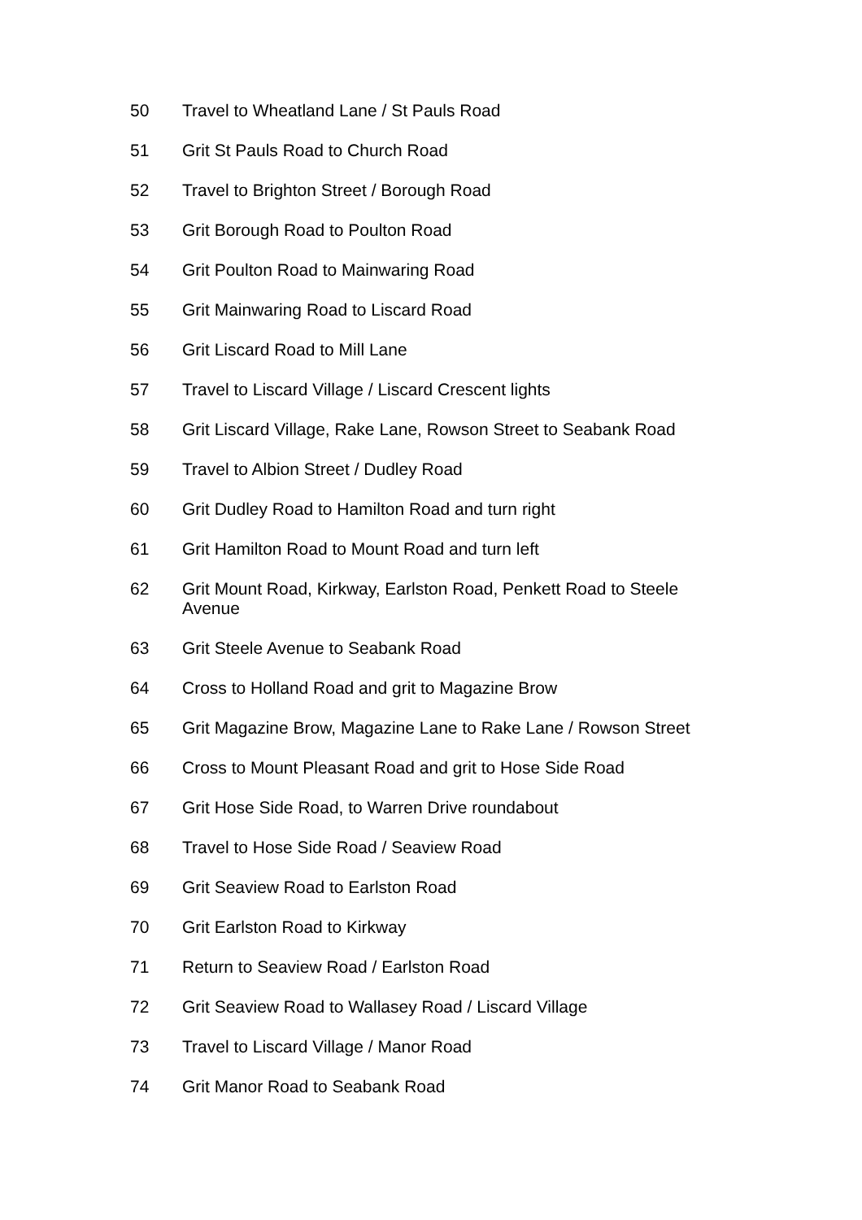50 Travel to Wheatland Lane / St Pauls Road
51 Grit St Pauls Road to Church Road
52 Travel to Brighton Street / Borough Road
53 Grit Borough Road to Poulton Road
54 Grit Poulton Road to Mainwaring Road
55 Grit Mainwaring Road to Liscard Road
56 Grit Liscard Road to Mill Lane
57 Travel to Liscard Village / Liscard Crescent lights
58 Grit Liscard Village, Rake Lane, Rowson Street to Seabank Road
59 Travel to Albion Street / Dudley Road
60 Grit Dudley Road to Hamilton Road and turn right
61 Grit Hamilton Road to Mount Road and turn left
62 Grit Mount Road, Kirkway, Earlston Road, Penkett Road to Steele Avenue
63 Grit Steele Avenue to Seabank Road
64 Cross to Holland Road and grit to Magazine Brow
65 Grit Magazine Brow, Magazine Lane to Rake Lane / Rowson Street
66 Cross to Mount Pleasant Road and grit to Hose Side Road
67 Grit Hose Side Road, to Warren Drive roundabout
68 Travel to Hose Side Road / Seaview Road
69 Grit Seaview Road to Earlston Road
70 Grit Earlston Road to Kirkway
71 Return to Seaview Road / Earlston Road
72 Grit Seaview Road to Wallasey Road / Liscard Village
73 Travel to Liscard Village / Manor Road
74 Grit Manor Road to Seabank Road